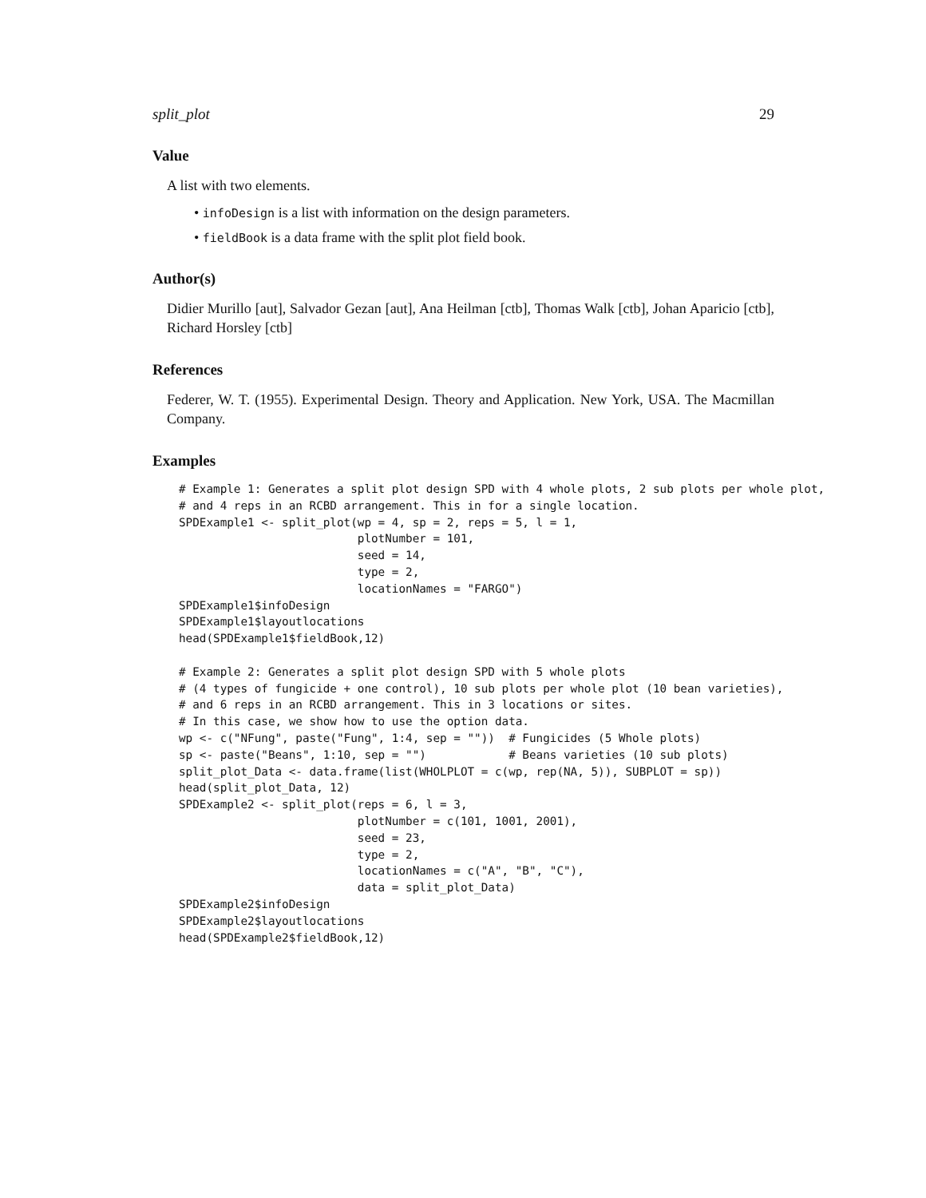split_plot 29
Value
A list with two elements.
• infoDesign is a list with information on the design parameters.
• fieldBook is a data frame with the split plot field book.
Author(s)
Didier Murillo [aut], Salvador Gezan [aut], Ana Heilman [ctb], Thomas Walk [ctb], Johan Aparicio [ctb], Richard Horsley [ctb]
References
Federer, W. T. (1955). Experimental Design. Theory and Application. New York, USA. The Macmillan Company.
Examples
# Example 1: Generates a split plot design SPD with 4 whole plots, 2 sub plots per whole plot,
# and 4 reps in an RCBD arrangement. This in for a single location.
SPDExample1 <- split_plot(wp = 4, sp = 2, reps = 5, l = 1,
                          plotNumber = 101,
                          seed = 14,
                          type = 2,
                          locationNames = "FARGO")
SPDExample1$infoDesign
SPDExample1$layoutlocations
head(SPDExample1$fieldBook,12)

# Example 2: Generates a split plot design SPD with 5 whole plots
# (4 types of fungicide + one control), 10 sub plots per whole plot (10 bean varieties),
# and 6 reps in an RCBD arrangement. This in 3 locations or sites.
# In this case, we show how to use the option data.
wp <- c("NFung", paste("Fung", 1:4, sep = ""))  # Fungicides (5 Whole plots)
sp <- paste("Beans", 1:10, sep = "")            # Beans varieties (10 sub plots)
split_plot_Data <- data.frame(list(WHOLPLOT = c(wp, rep(NA, 5)), SUBPLOT = sp))
head(split_plot_Data, 12)
SPDExample2 <- split_plot(reps = 6, l = 3,
                          plotNumber = c(101, 1001, 2001),
                          seed = 23,
                          type = 2,
                          locationNames = c("A", "B", "C"),
                          data = split_plot_Data)
SPDExample2$infoDesign
SPDExample2$layoutlocations
head(SPDExample2$fieldBook,12)